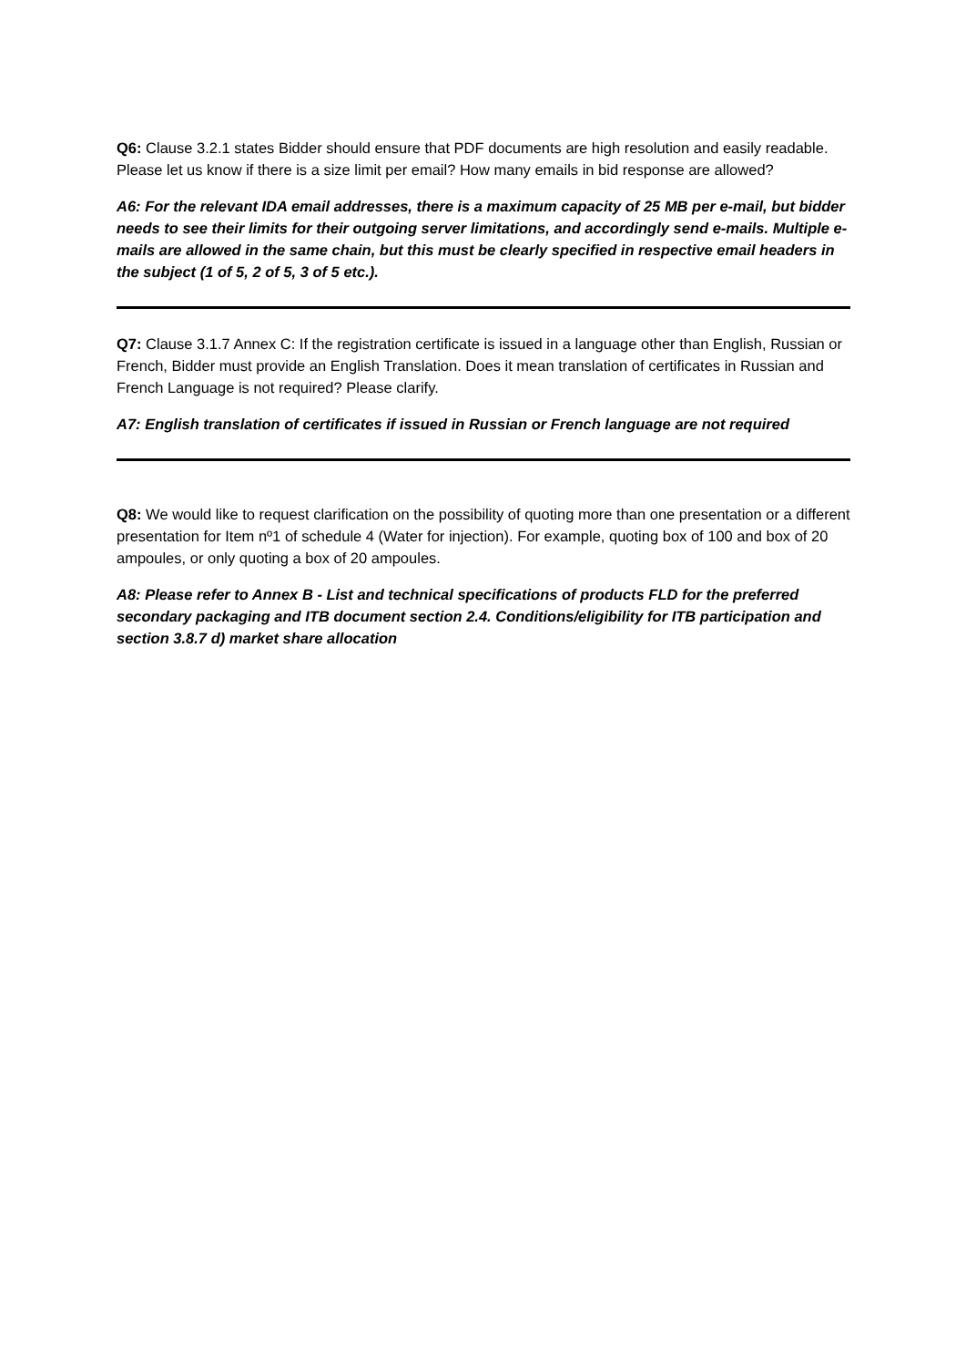Q6: Clause 3.2.1 states Bidder should ensure that PDF documents are high resolution and easily readable. Please let us know if there is a size limit per email? How many emails in bid response are allowed?
A6: For the relevant IDA email addresses, there is a maximum capacity of 25 MB per e-mail, but bidder needs to see their limits for their outgoing server limitations, and accordingly send e-mails. Multiple e-mails are allowed in the same chain, but this must be clearly specified in respective email headers in the subject (1 of 5, 2 of 5, 3 of 5 etc.).
Q7: Clause 3.1.7 Annex C: If the registration certificate is issued in a language other than English, Russian or French, Bidder must provide an English Translation. Does it mean translation of certificates in Russian and French Language is not required? Please clarify.
A7: English translation of certificates if issued in Russian or French language are not required
Q8: We would like to request clarification on the possibility of quoting more than one presentation or a different presentation for Item nº1 of schedule 4 (Water for injection). For example, quoting box of 100 and box of 20 ampoules, or only quoting a box of 20 ampoules.
A8: Please refer to Annex B - List and technical specifications of products FLD for the preferred secondary packaging and ITB document section 2.4. Conditions/eligibility for ITB participation and section 3.8.7 d) market share allocation